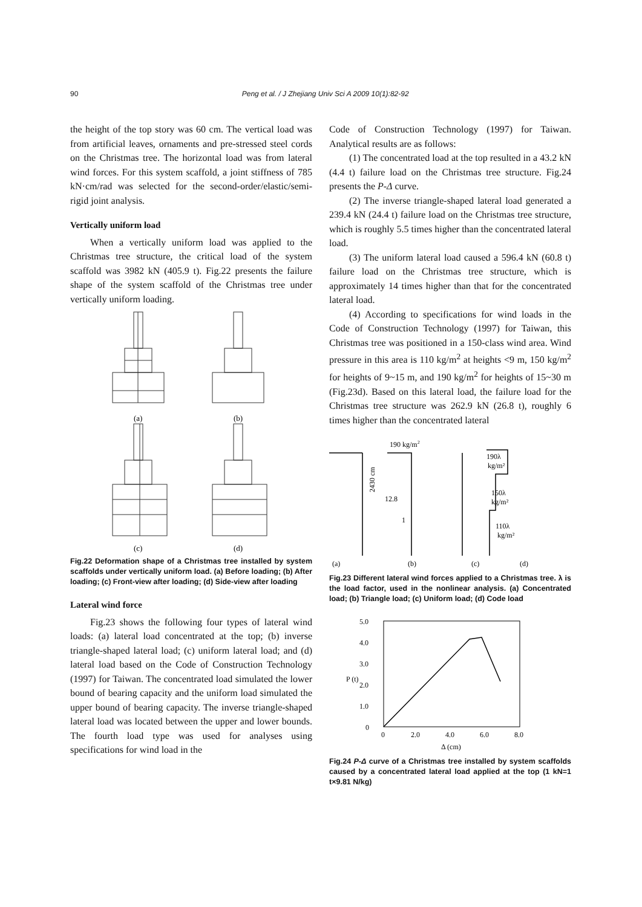90 Peng et al. / J Zhejiang Univ Sci A 2009 10(1):82-92
the height of the top story was 60 cm. The vertical load was from artificial leaves, ornaments and pre-stressed steel cords on the Christmas tree. The horizontal load was from lateral wind forces. For this system scaffold, a joint stiffness of 785 kN·cm/rad was selected for the second-order/elastic/semi-rigid joint analysis.
Vertically uniform load
When a vertically uniform load was applied to the Christmas tree structure, the critical load of the system scaffold was 3982 kN (405.9 t). Fig.22 presents the failure shape of the system scaffold of the Christmas tree under vertically uniform loading.
(a)
(b)
(c)
(d)
Fig.22 Deformation shape of a Christmas tree installed by system scaffolds under vertically uniform load. (a) Before loading; (b) After loading; (c) Front-view after loading; (d) Side-view after loading
Lateral wind force
Fig.23 shows the following four types of lateral wind loads: (a) lateral load concentrated at the top; (b) inverse triangle-shaped lateral load; (c) uniform lateral load; and (d) lateral load based on the Code of Construction Technology (1997) for Taiwan. The concentrated load simulated the lower bound of bearing capacity and the uniform load simulated the upper bound of bearing capacity. The inverse triangle-shaped lateral load was located between the upper and lower bounds. The fourth load type was used for analyses using specifications for wind load in the
Code of Construction Technology (1997) for Taiwan. Analytical results are as follows:
(1) The concentrated load at the top resulted in a 43.2 kN (4.4 t) failure load on the Christmas tree structure. Fig.24 presents the P-Δ curve.
(2) The inverse triangle-shaped lateral load generated a 239.4 kN (24.4 t) failure load on the Christmas tree structure, which is roughly 5.5 times higher than the concentrated lateral load.
(3) The uniform lateral load caused a 596.4 kN (60.8 t) failure load on the Christmas tree structure, which is approximately 14 times higher than that for the concentrated lateral load.
(4) According to specifications for wind loads in the Code of Construction Technology (1997) for Taiwan, this Christmas tree was positioned in a 150-class wind area. Wind pressure in this area is 110 kg/m<sup>2</sup> at heights <9 m, 150 kg/m<sup>2</sup> for heights of 9~15 m, and 190 kg/m<sup>2</sup> for heights of 15~30 m (Fig.23d). Based on this lateral load, the failure load for the Christmas tree structure was 262.9 kN (26.8 t), roughly 6 times higher than the concentrated lateral
190 kg/m2
12.8
1
190λ
kg/m²
150λ
kg/m²
110λ
kg/m²
2430 cm
(a)
(b)
(c)
(d)
Fig.23 Different lateral wind forces applied to a Christmas tree. λ is the load factor, used in the nonlinear analysis. (a) Concentrated load; (b) Triangle load; (c) Uniform load; (d) Code load
5.0
4.0
3.0
2.0
1.0
0
P (t)
0
2.0
4.0
6.0
8.0
Δ (cm)
Fig.24 P-Δ curve of a Christmas tree installed by system scaffolds caused by a concentrated lateral load applied at the top (1 kN=1 t×9.81 N/kg)